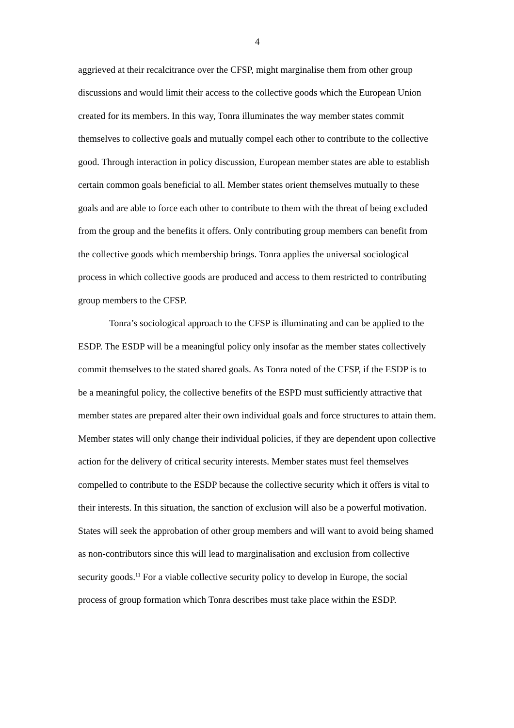4
aggrieved at their recalcitrance over the CFSP, might marginalise them from other group discussions and would limit their access to the collective goods which the European Union created for its members. In this way, Tonra illuminates the way member states commit themselves to collective goals and mutually compel each other to contribute to the collective good. Through interaction in policy discussion, European member states are able to establish certain common goals beneficial to all. Member states orient themselves mutually to these goals and are able to force each other to contribute to them with the threat of being excluded from the group and the benefits it offers. Only contributing group members can benefit from the collective goods which membership brings. Tonra applies the universal sociological process in which collective goods are produced and access to them restricted to contributing group members to the CFSP.
Tonra’s sociological approach to the CFSP is illuminating and can be applied to the ESDP. The ESDP will be a meaningful policy only insofar as the member states collectively commit themselves to the stated shared goals. As Tonra noted of the CFSP, if the ESDP is to be a meaningful policy, the collective benefits of the ESPD must sufficiently attractive that member states are prepared alter their own individual goals and force structures to attain them. Member states will only change their individual policies, if they are dependent upon collective action for the delivery of critical security interests. Member states must feel themselves compelled to contribute to the ESDP because the collective security which it offers is vital to their interests. In this situation, the sanction of exclusion will also be a powerful motivation. States will seek the approbation of other group members and will want to avoid being shamed as non-contributors since this will lead to marginalisation and exclusion from collective security goods.<sup>11</sup> For a viable collective security policy to develop in Europe, the social process of group formation which Tonra describes must take place within the ESDP.